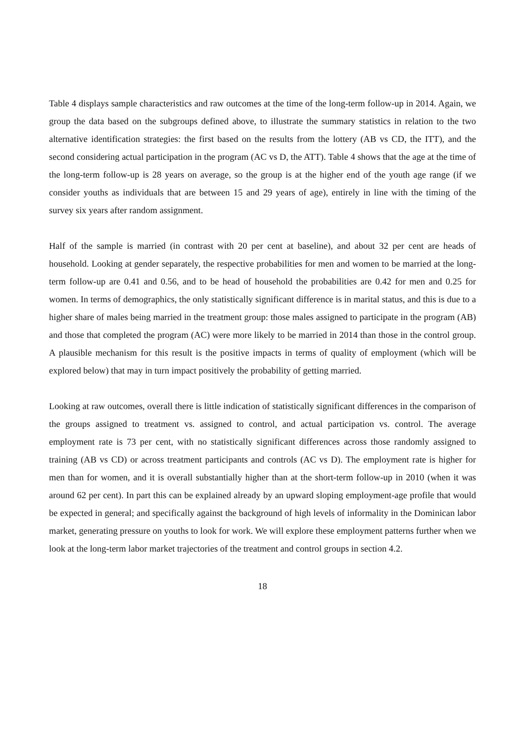Table 4 displays sample characteristics and raw outcomes at the time of the long-term follow-up in 2014. Again, we group the data based on the subgroups defined above, to illustrate the summary statistics in relation to the two alternative identification strategies: the first based on the results from the lottery (AB vs CD, the ITT), and the second considering actual participation in the program (AC vs D, the ATT). Table 4 shows that the age at the time of the long-term follow-up is 28 years on average, so the group is at the higher end of the youth age range (if we consider youths as individuals that are between 15 and 29 years of age), entirely in line with the timing of the survey six years after random assignment.
Half of the sample is married (in contrast with 20 per cent at baseline), and about 32 per cent are heads of household. Looking at gender separately, the respective probabilities for men and women to be married at the long-term follow-up are 0.41 and 0.56, and to be head of household the probabilities are 0.42 for men and 0.25 for women. In terms of demographics, the only statistically significant difference is in marital status, and this is due to a higher share of males being married in the treatment group: those males assigned to participate in the program (AB) and those that completed the program (AC) were more likely to be married in 2014 than those in the control group. A plausible mechanism for this result is the positive impacts in terms of quality of employment (which will be explored below) that may in turn impact positively the probability of getting married.
Looking at raw outcomes, overall there is little indication of statistically significant differences in the comparison of the groups assigned to treatment vs. assigned to control, and actual participation vs. control. The average employment rate is 73 per cent, with no statistically significant differences across those randomly assigned to training (AB vs CD) or across treatment participants and controls (AC vs D). The employment rate is higher for men than for women, and it is overall substantially higher than at the short-term follow-up in 2010 (when it was around 62 per cent). In part this can be explained already by an upward sloping employment-age profile that would be expected in general; and specifically against the background of high levels of informality in the Dominican labor market, generating pressure on youths to look for work. We will explore these employment patterns further when we look at the long-term labor market trajectories of the treatment and control groups in section 4.2.
18